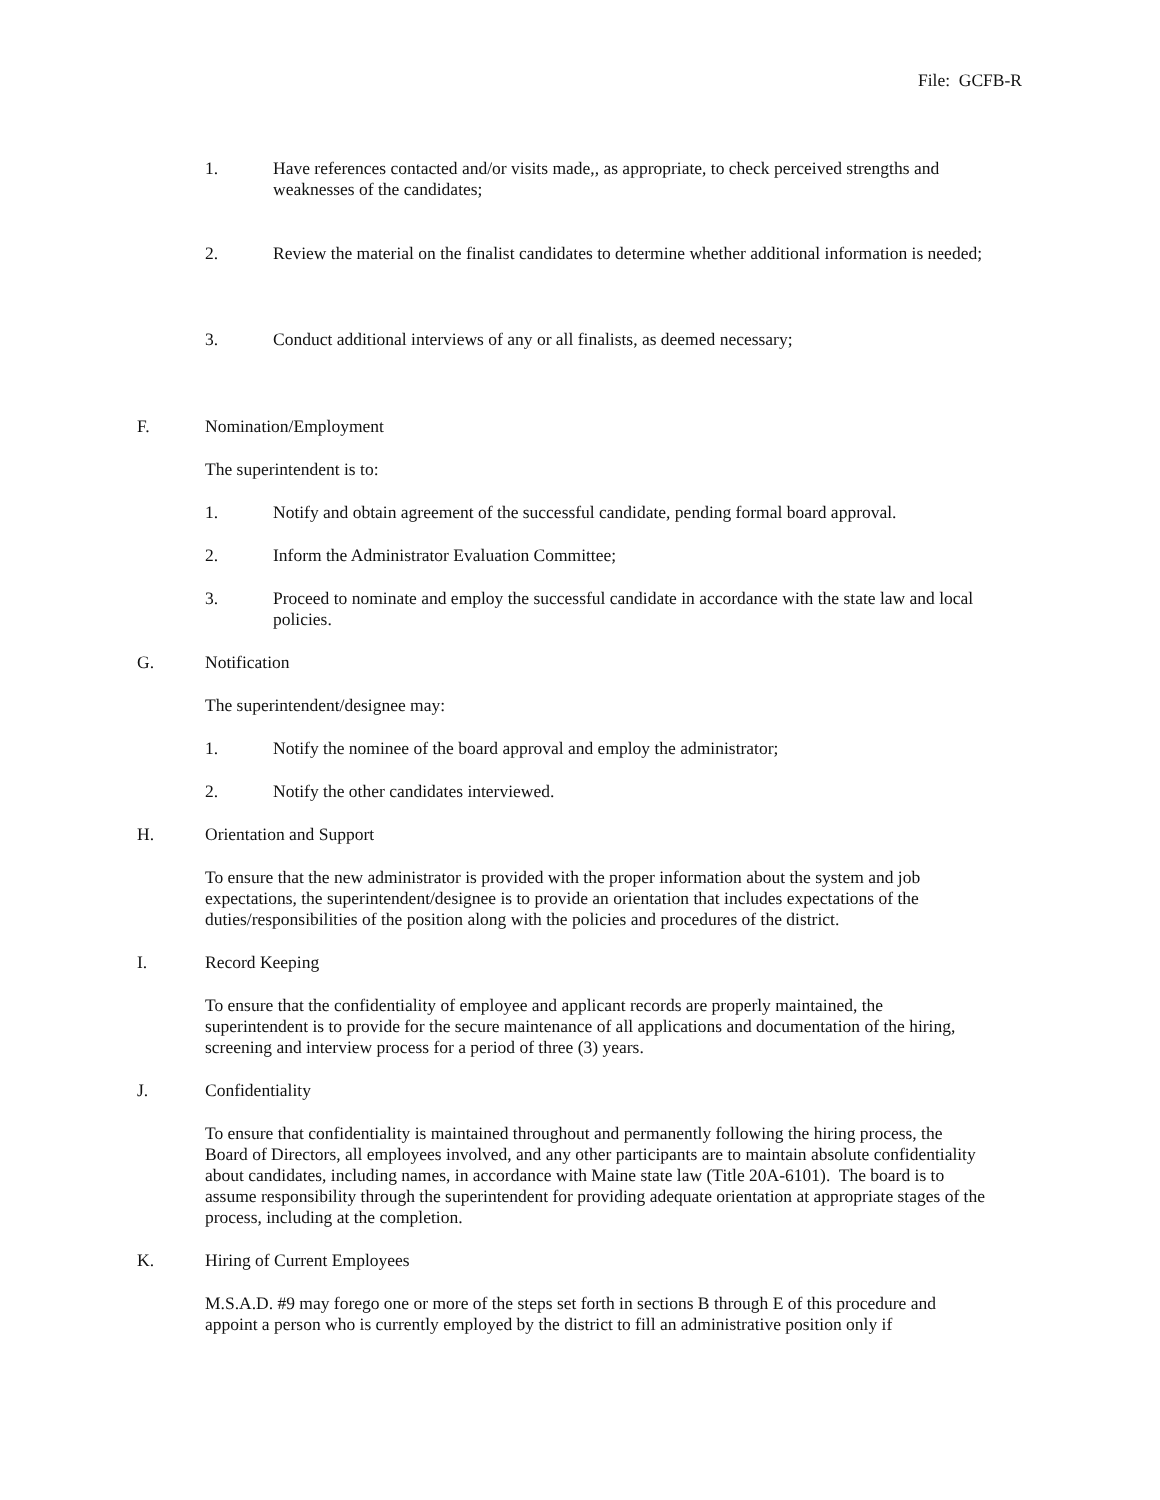File: GCFB-R
1. Have references contacted and/or visits made,, as appropriate, to check perceived strengths and weaknesses of the candidates;
2. Review the material on the finalist candidates to determine whether additional information is needed;
3. Conduct additional interviews of any or all finalists, as deemed necessary;
F. Nomination/Employment
The superintendent is to:
1. Notify and obtain agreement of the successful candidate, pending formal board approval.
2. Inform the Administrator Evaluation Committee;
3. Proceed to nominate and employ the successful candidate in accordance with the state law and local policies.
G. Notification
The superintendent/designee may:
1. Notify the nominee of the board approval and employ the administrator;
2. Notify the other candidates interviewed.
H. Orientation and Support
To ensure that the new administrator is provided with the proper information about the system and job expectations, the superintendent/designee is to provide an orientation that includes expectations of the duties/responsibilities of the position along with the policies and procedures of the district.
I. Record Keeping
To ensure that the confidentiality of employee and applicant records are properly maintained, the superintendent is to provide for the secure maintenance of all applications and documentation of the hiring, screening and interview process for a period of three (3) years.
J. Confidentiality
To ensure that confidentiality is maintained throughout and permanently following the hiring process, the Board of Directors, all employees involved, and any other participants are to maintain absolute confidentiality about candidates, including names, in accordance with Maine state law (Title 20A-6101). The board is to assume responsibility through the superintendent for providing adequate orientation at appropriate stages of the process, including at the completion.
K. Hiring of Current Employees
M.S.A.D. #9 may forego one or more of the steps set forth in sections B through E of this procedure and appoint a person who is currently employed by the district to fill an administrative position only if